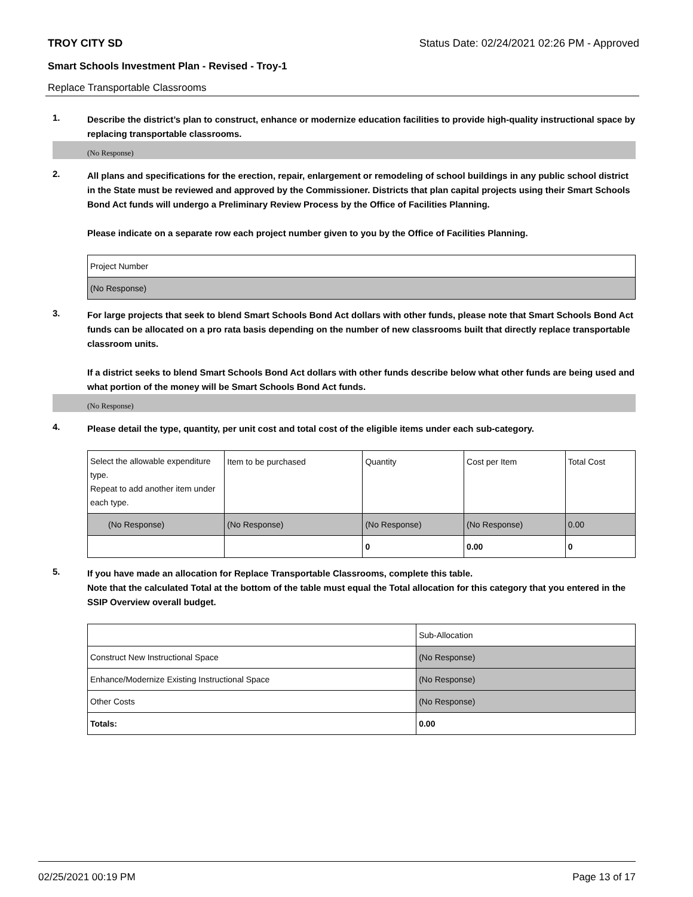TROY CITY SD Status Date: 02/24/2021 02:26 PM - Approved
Smart Schools Investment Plan - Revised - Troy-1
Replace Transportable Classrooms
1.
Describe the district’s plan to construct, enhance or modernize education facilities to provide high-quality instructional space by replacing transportable classrooms.
(No Response)
2.
All plans and specifications for the erection, repair, enlargement or remodeling of school buildings in any public school district in the State must be reviewed and approved by the Commissioner. Districts that plan capital projects using their Smart Schools Bond Act funds will undergo a Preliminary Review Process by the Office of Facilities Planning.
Please indicate on a separate row each project number given to you by the Office of Facilities Planning.
| Project Number |
| (No Response) |
3.
For large projects that seek to blend Smart Schools Bond Act dollars with other funds, please note that Smart Schools Bond Act funds can be allocated on a pro rata basis depending on the number of new classrooms built that directly replace transportable classroom units.
If a district seeks to blend Smart Schools Bond Act dollars with other funds describe below what other funds are being used and what portion of the money will be Smart Schools Bond Act funds.
(No Response)
4.
Please detail the type, quantity, per unit cost and total cost of the eligible items under each sub-category.
| Select the allowable expenditure type. Repeat to add another item under each type. | Item to be purchased | Quantity | Cost per Item | Total Cost |
| (No Response) | (No Response) | (No Response) | (No Response) | 0.00 |
| | | 0 | 0.00 | 0 |
5.
If you have made an allocation for Replace Transportable Classrooms, complete this table.
Note that the calculated Total at the bottom of the table must equal the Total allocation for this category that you entered in the SSIP Overview overall budget.
| | Sub-Allocation |
| Construct New Instructional Space | (No Response) |
| Enhance/Modernize Existing Instructional Space | (No Response) |
| Other Costs | (No Response) |
| Totals: | 0.00 |
02/25/2021 00:19 PM Page 13 of 17